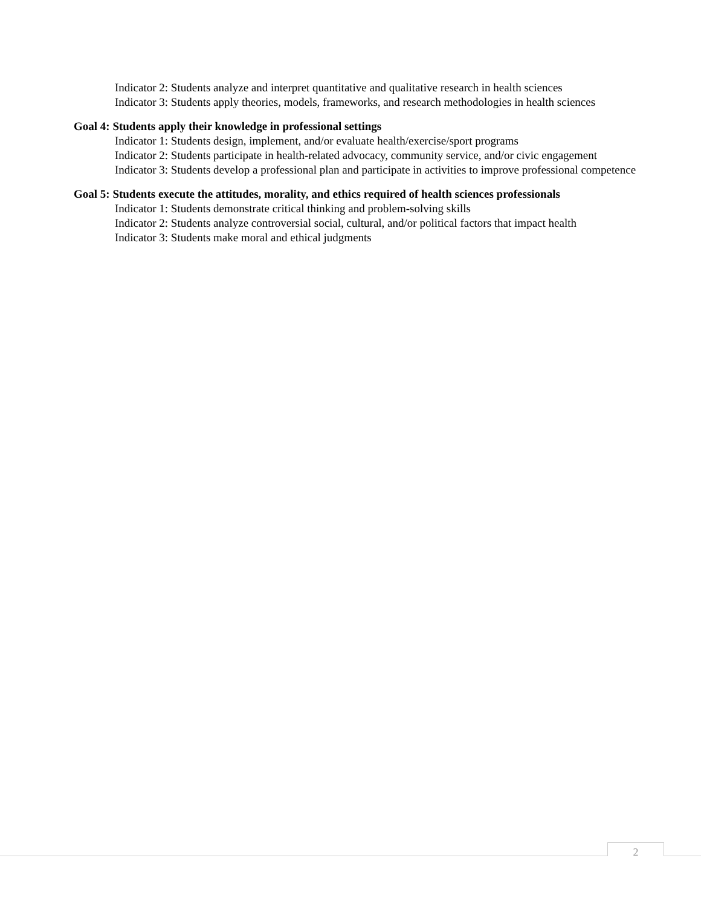Indicator 2: Students analyze and interpret quantitative and qualitative research in health sciences
Indicator 3: Students apply theories, models, frameworks, and research methodologies in health sciences
Goal 4: Students apply their knowledge in professional settings
Indicator 1: Students design, implement, and/or evaluate health/exercise/sport programs
Indicator 2: Students participate in health-related advocacy, community service, and/or civic engagement
Indicator 3: Students develop a professional plan and participate in activities to improve professional competence
Goal 5: Students execute the attitudes, morality, and ethics required of health sciences professionals
Indicator 1: Students demonstrate critical thinking and problem-solving skills
Indicator 2: Students analyze controversial social, cultural, and/or political factors that impact health
Indicator 3: Students make moral and ethical judgments
2